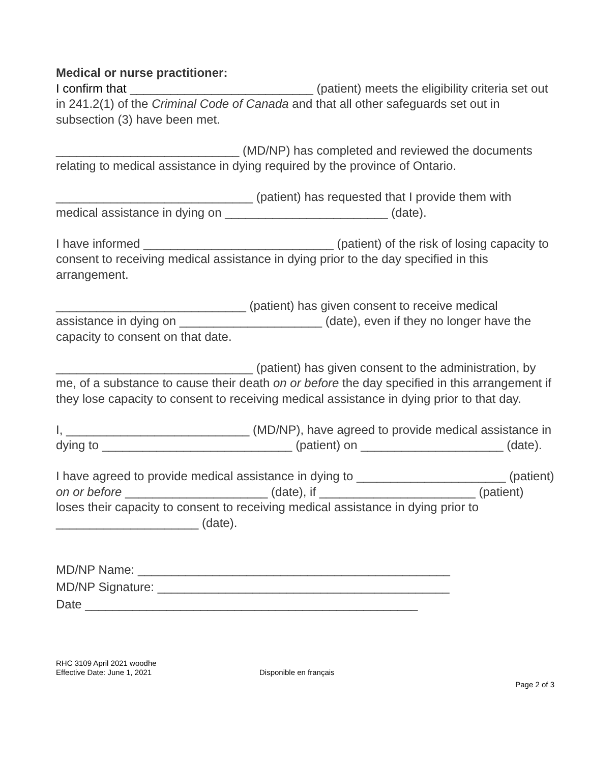Medical or nurse practitioner:
I confirm that ___________________________ (patient) meets the eligibility criteria set out in 241.2(1) of the Criminal Code of Canada and that all other safeguards set out in subsection (3) have been met.
___________________________ (MD/NP) has completed and reviewed the documents relating to medical assistance in dying required by the province of Ontario.
_____________________________ (patient) has requested that I provide them with medical assistance in dying on ________________________ (date).
I have informed ____________________________ (patient) of the risk of losing capacity to consent to receiving medical assistance in dying prior to the day specified in this arrangement.
____________________________ (patient) has given consent to receive medical assistance in dying on _____________________ (date), even if they no longer have the capacity to consent on that date.
_____________________________ (patient) has given consent to the administration, by me, of a substance to cause their death on or before the day specified in this arrangement if they lose capacity to consent to receiving medical assistance in dying prior to that day.
I, ___________________________ (MD/NP), have agreed to provide medical assistance in dying to ____________________________ (patient) on _____________________ (date).
I have agreed to provide medical assistance in dying to ______________________ (patient) on or before _____________________ (date), if _______________________ (patient) loses their capacity to consent to receiving medical assistance in dying prior to _____________________ (date).
MD/NP Name: ______________________________________________
MD/NP Signature: ___________________________________________
Date _________________________________________________
RHC 3109 April 2021 woodhe
Effective Date: June 1, 2021 Disponible en français
Page 2 of 3